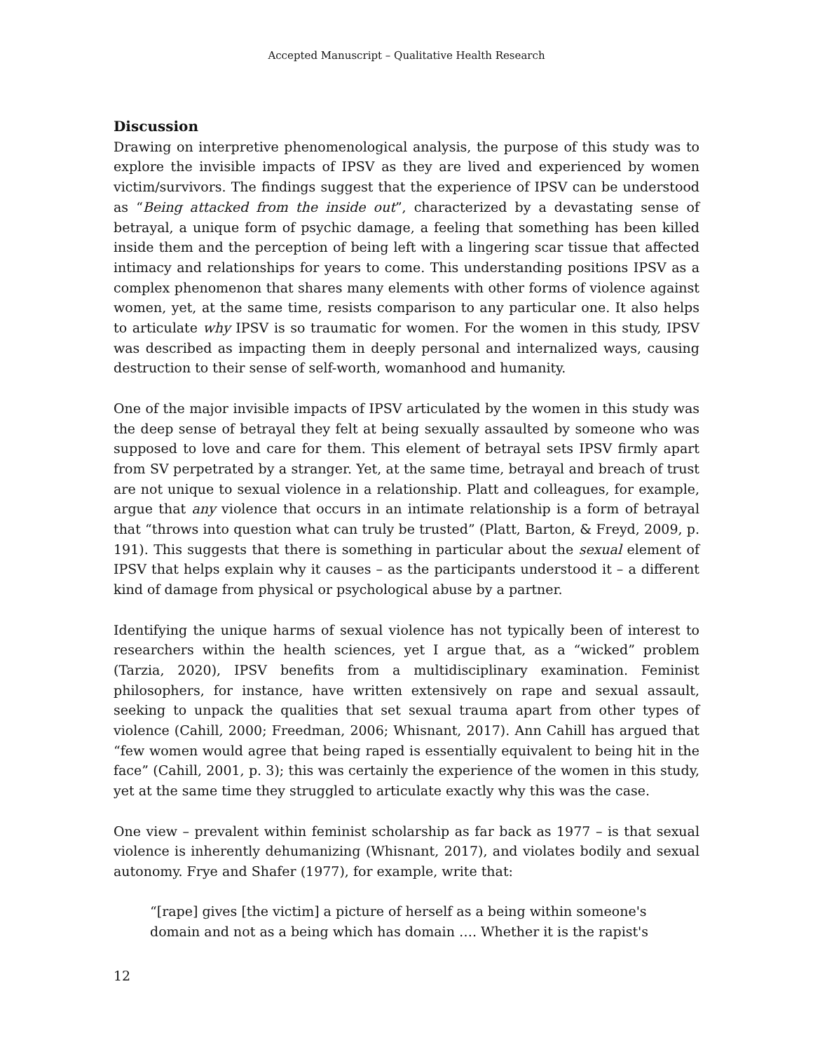Accepted Manuscript – Qualitative Health Research
Discussion
Drawing on interpretive phenomenological analysis, the purpose of this study was to explore the invisible impacts of IPSV as they are lived and experienced by women victim/survivors. The findings suggest that the experience of IPSV can be understood as “Being attacked from the inside out”, characterized by a devastating sense of betrayal, a unique form of psychic damage, a feeling that something has been killed inside them and the perception of being left with a lingering scar tissue that affected intimacy and relationships for years to come. This understanding positions IPSV as a complex phenomenon that shares many elements with other forms of violence against women, yet, at the same time, resists comparison to any particular one. It also helps to articulate why IPSV is so traumatic for women. For the women in this study, IPSV was described as impacting them in deeply personal and internalized ways, causing destruction to their sense of self-worth, womanhood and humanity.
One of the major invisible impacts of IPSV articulated by the women in this study was the deep sense of betrayal they felt at being sexually assaulted by someone who was supposed to love and care for them. This element of betrayal sets IPSV firmly apart from SV perpetrated by a stranger. Yet, at the same time, betrayal and breach of trust are not unique to sexual violence in a relationship. Platt and colleagues, for example, argue that any violence that occurs in an intimate relationship is a form of betrayal that “throws into question what can truly be trusted” (Platt, Barton, & Freyd, 2009, p. 191). This suggests that there is something in particular about the sexual element of IPSV that helps explain why it causes – as the participants understood it – a different kind of damage from physical or psychological abuse by a partner.
Identifying the unique harms of sexual violence has not typically been of interest to researchers within the health sciences, yet I argue that, as a “wicked” problem (Tarzia, 2020), IPSV benefits from a multidisciplinary examination. Feminist philosophers, for instance, have written extensively on rape and sexual assault, seeking to unpack the qualities that set sexual trauma apart from other types of violence (Cahill, 2000; Freedman, 2006; Whisnant, 2017). Ann Cahill has argued that “few women would agree that being raped is essentially equivalent to being hit in the face” (Cahill, 2001, p. 3); this was certainly the experience of the women in this study, yet at the same time they struggled to articulate exactly why this was the case.
One view – prevalent within feminist scholarship as far back as 1977 – is that sexual violence is inherently dehumanizing (Whisnant, 2017), and violates bodily and sexual autonomy. Frye and Shafer (1977), for example, write that:
“[rape] gives [the victim] a picture of herself as a being within someone's
domain and not as a being which has domain …. Whether it is the rapist's
12